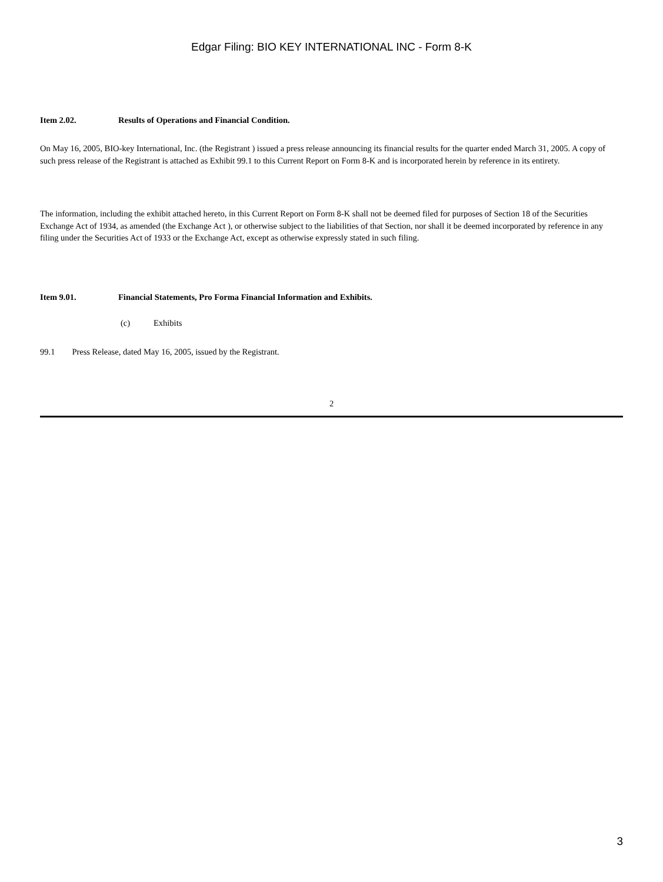Edgar Filing: BIO KEY INTERNATIONAL INC - Form 8-K
Item 2.02. Results of Operations and Financial Condition.
On May 16, 2005, BIO-key International, Inc. (the Registrant ) issued a press release announcing its financial results for the quarter ended March 31, 2005. A copy of such press release of the Registrant is attached as Exhibit 99.1 to this Current Report on Form 8-K and is incorporated herein by reference in its entirety.
The information, including the exhibit attached hereto, in this Current Report on Form 8-K shall not be deemed filed for purposes of Section 18 of the Securities Exchange Act of 1934, as amended (the Exchange Act ), or otherwise subject to the liabilities of that Section, nor shall it be deemed incorporated by reference in any filing under the Securities Act of 1933 or the Exchange Act, except as otherwise expressly stated in such filing.
Item 9.01. Financial Statements, Pro Forma Financial Information and Exhibits.
(c) Exhibits
99.1 Press Release, dated May 16, 2005, issued by the Registrant.
2
3